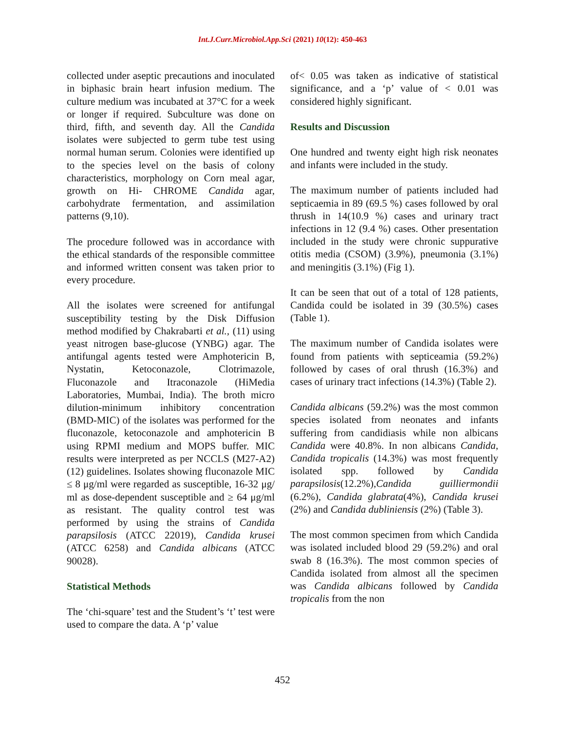Int.J.Curr.Microbiol.App.Sci (2021) 10(12): 450-463
collected under aseptic precautions and inoculated in biphasic brain heart infusion medium. The culture medium was incubated at 37°C for a week or longer if required. Subculture was done on third, fifth, and seventh day. All the Candida isolates were subjected to germ tube test using normal human serum. Colonies were identified up to the species level on the basis of colony characteristics, morphology on Corn meal agar, growth on Hi- CHROME Candida agar, carbohydrate fermentation, and assimilation patterns (9,10).
The procedure followed was in accordance with the ethical standards of the responsible committee and informed written consent was taken prior to every procedure.
All the isolates were screened for antifungal susceptibility testing by the Disk Diffusion method modified by Chakrabarti et al., (11) using yeast nitrogen base-glucose (YNBG) agar. The antifungal agents tested were Amphotericin B, Nystatin, Ketoconazole, Clotrimazole, Fluconazole and Itraconazole (HiMedia Laboratories, Mumbai, India). The broth micro dilution-minimum inhibitory concentration (BMD-MIC) of the isolates was performed for the fluconazole, ketoconazole and amphotericin B using RPMI medium and MOPS buffer. MIC results were interpreted as per NCCLS (M27-A2) (12) guidelines. Isolates showing fluconazole MIC ≤ 8 μg/ml were regarded as susceptible, 16-32 μg/ ml as dose-dependent susceptible and ≥ 64 μg/ml as resistant. The quality control test was performed by using the strains of Candida parapsilosis (ATCC 22019), Candida krusei (ATCC 6258) and Candida albicans (ATCC 90028).
Statistical Methods
The ‘chi-square’ test and the Student’s ‘t’ test were used to compare the data. A ‘p’ value
of< 0.05 was taken as indicative of statistical significance, and a ‘p’ value of < 0.01 was considered highly significant.
Results and Discussion
One hundred and twenty eight high risk neonates and infants were included in the study.
The maximum number of patients included had septicaemia in 89 (69.5 %) cases followed by oral thrush in 14(10.9 %) cases and urinary tract infections in 12 (9.4 %) cases. Other presentation included in the study were chronic suppurative otitis media (CSOM) (3.9%), pneumonia (3.1%) and meningitis (3.1%) (Fig 1).
It can be seen that out of a total of 128 patients, Candida could be isolated in 39 (30.5%) cases (Table 1).
The maximum number of Candida isolates were found from patients with septiceamia (59.2%) followed by cases of oral thrush (16.3%) and cases of urinary tract infections (14.3%) (Table 2).
Candida albicans (59.2%) was the most common species isolated from neonates and infants suffering from candidiasis while non albicans Candida were 40.8%. In non albicans Candida, Candida tropicalis (14.3%) was most frequently isolated spp. followed by Candida parapsilosis(12.2%),Candida guilliermondii (6.2%), Candida glabrata(4%), Candida krusei (2%) and Candida dubliniensis (2%) (Table 3).
The most common specimen from which Candida was isolated included blood 29 (59.2%) and oral swab 8 (16.3%). The most common species of Candida isolated from almost all the specimen was Candida albicans followed by Candida tropicalis from the non
452